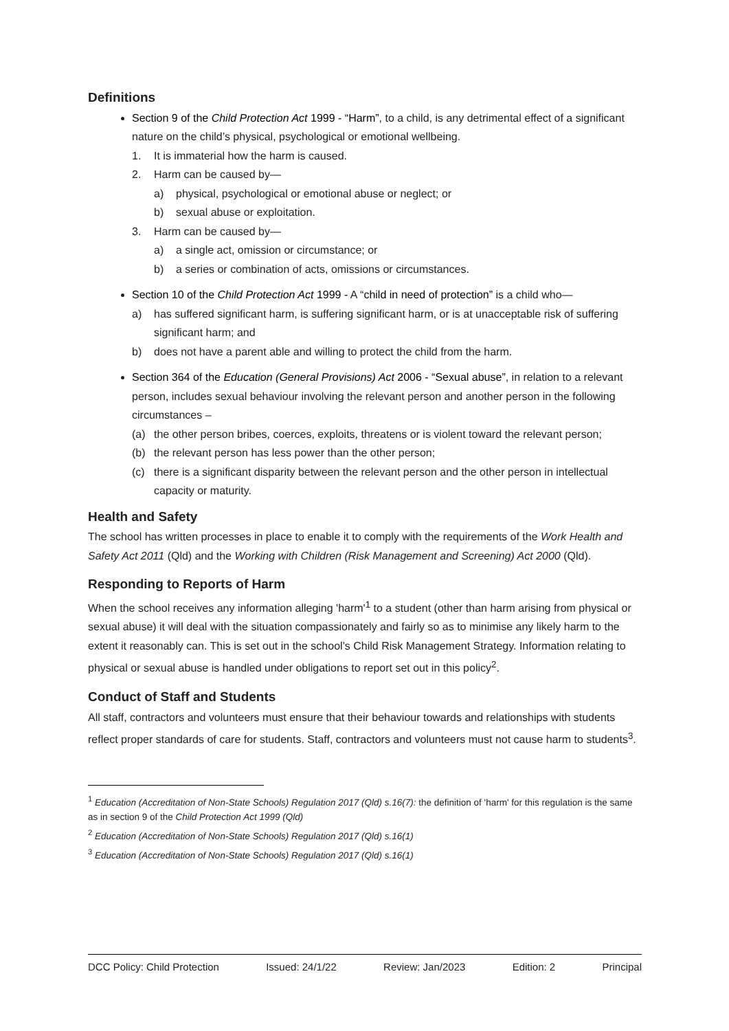Definitions
Section 9 of the Child Protection Act 1999 - “Harm”, to a child, is any detrimental effect of a significant nature on the child’s physical, psychological or emotional wellbeing.
1. It is immaterial how the harm is caused.
2. Harm can be caused by—
a) physical, psychological or emotional abuse or neglect; or
b) sexual abuse or exploitation.
3. Harm can be caused by—
a) a single act, omission or circumstance; or
b) a series or combination of acts, omissions or circumstances.
Section 10 of the Child Protection Act 1999 - A “child in need of protection” is a child who—
a) has suffered significant harm, is suffering significant harm, or is at unacceptable risk of suffering significant harm; and
b) does not have a parent able and willing to protect the child from the harm.
Section 364 of the Education (General Provisions) Act 2006 - “Sexual abuse”, in relation to a relevant person, includes sexual behaviour involving the relevant person and another person in the following circumstances –
(a) the other person bribes, coerces, exploits, threatens or is violent toward the relevant person;
(b) the relevant person has less power than the other person;
(c) there is a significant disparity between the relevant person and the other person in intellectual capacity or maturity.
Health and Safety
The school has written processes in place to enable it to comply with the requirements of the Work Health and Safety Act 2011 (Qld) and the Working with Children (Risk Management and Screening) Act 2000 (Qld).
Responding to Reports of Harm
When the school receives any information alleging 'harm'<sup>1</sup> to a student (other than harm arising from physical or sexual abuse) it will deal with the situation compassionately and fairly so as to minimise any likely harm to the extent it reasonably can. This is set out in the school’s Child Risk Management Strategy. Information relating to physical or sexual abuse is handled under obligations to report set out in this policy<sup>2</sup>.
Conduct of Staff and Students
All staff, contractors and volunteers must ensure that their behaviour towards and relationships with students reflect proper standards of care for students. Staff, contractors and volunteers must not cause harm to students<sup>3</sup>.
<sup>1</sup> Education (Accreditation of Non-State Schools) Regulation 2017 (Qld) s.16(7): the definition of 'harm' for this regulation is the same as in section 9 of the Child Protection Act 1999 (Qld)
<sup>2</sup> Education (Accreditation of Non-State Schools) Regulation 2017 (Qld) s.16(1)
<sup>3</sup> Education (Accreditation of Non-State Schools) Regulation 2017 (Qld) s.16(1)
DCC Policy: Child Protection Issued: 24/1/22 Review: Jan/2023 Edition: 2 Principal